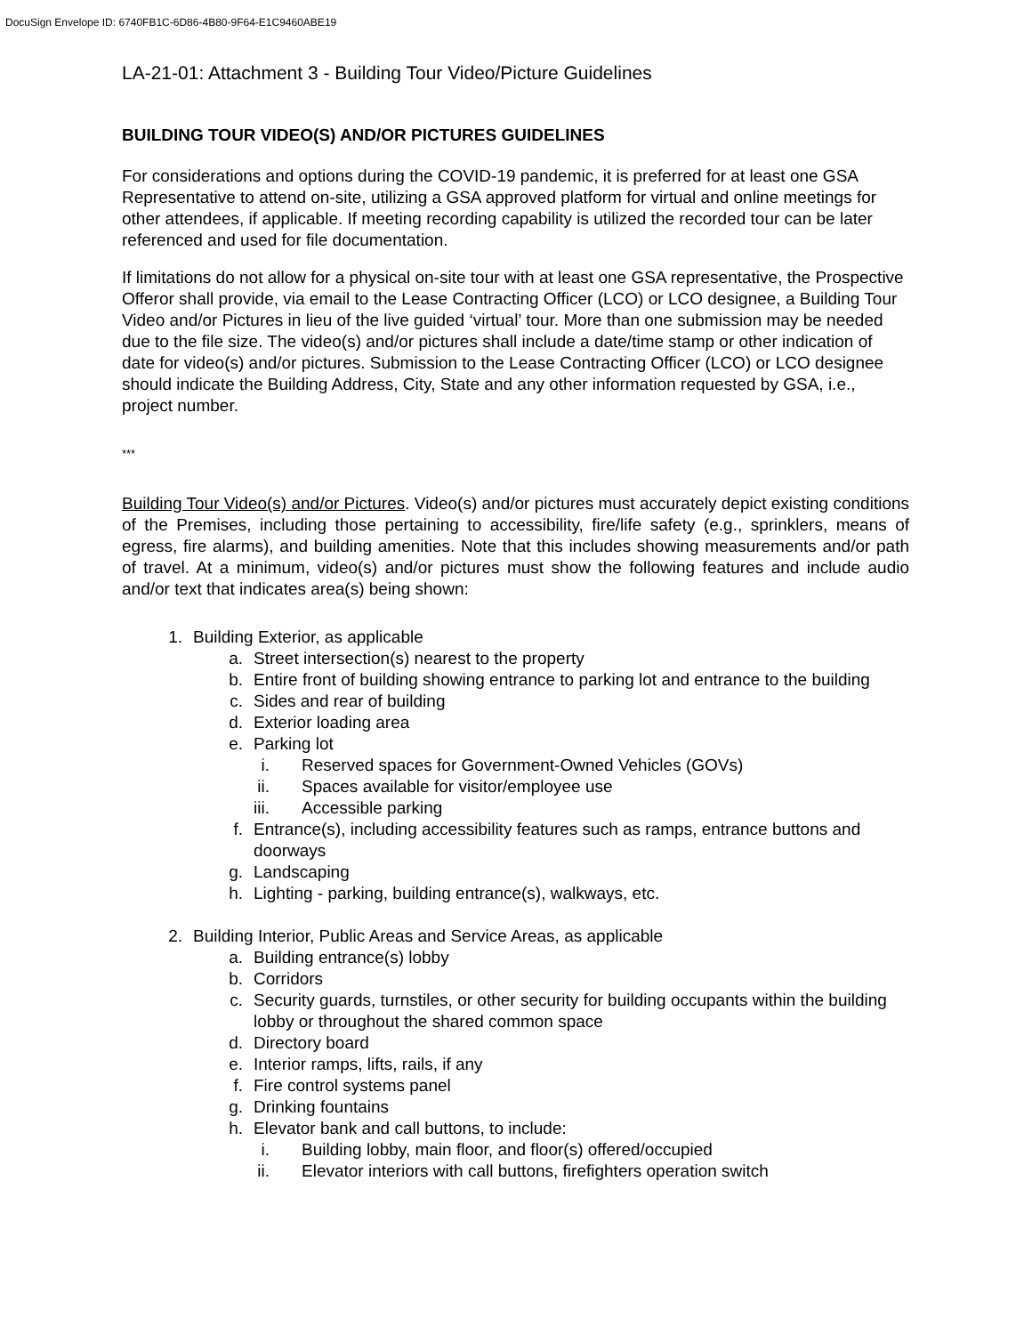DocuSign Envelope ID: 6740FB1C-6D86-4B80-9F64-E1C9460ABE19
LA-21-01: Attachment 3 - Building Tour Video/Picture Guidelines
BUILDING TOUR VIDEO(S) AND/OR PICTURES GUIDELINES
For considerations and options during the COVID-19 pandemic, it is preferred for at least one GSA Representative to attend on-site, utilizing a GSA approved platform for virtual and online meetings for other attendees, if applicable. If meeting recording capability is utilized the recorded tour can be later referenced and used for file documentation.
If limitations do not allow for a physical on-site tour with at least one GSA representative, the Prospective Offeror shall provide, via email to the Lease Contracting Officer (LCO) or LCO designee, a Building Tour Video and/or Pictures in lieu of the live guided ‘virtual’ tour. More than one submission may be needed due to the file size. The video(s) and/or pictures shall include a date/time stamp or other indication of date for video(s) and/or pictures. Submission to the Lease Contracting Officer (LCO) or LCO designee should indicate the Building Address, City, State and any other information requested by GSA, i.e., project number.
***
Building Tour Video(s) and/or Pictures. Video(s) and/or pictures must accurately depict existing conditions of the Premises, including those pertaining to accessibility, fire/life safety (e.g., sprinklers, means of egress, fire alarms), and building amenities. Note that this includes showing measurements and/or path of travel. At a minimum, video(s) and/or pictures must show the following features and include audio and/or text that indicates area(s) being shown:
1. Building Exterior, as applicable
a. Street intersection(s) nearest to the property
b. Entire front of building showing entrance to parking lot and entrance to the building
c. Sides and rear of building
d. Exterior loading area
e. Parking lot
i. Reserved spaces for Government-Owned Vehicles (GOVs)
ii. Spaces available for visitor/employee use
iii. Accessible parking
f. Entrance(s), including accessibility features such as ramps, entrance buttons and doorways
g. Landscaping
h. Lighting - parking, building entrance(s), walkways, etc.
2. Building Interior, Public Areas and Service Areas, as applicable
a. Building entrance(s) lobby
b. Corridors
c. Security guards, turnstiles, or other security for building occupants within the building lobby or throughout the shared common space
d. Directory board
e. Interior ramps, lifts, rails, if any
f. Fire control systems panel
g. Drinking fountains
h. Elevator bank and call buttons, to include:
i. Building lobby, main floor, and floor(s) offered/occupied
ii. Elevator interiors with call buttons, firefighters operation switch